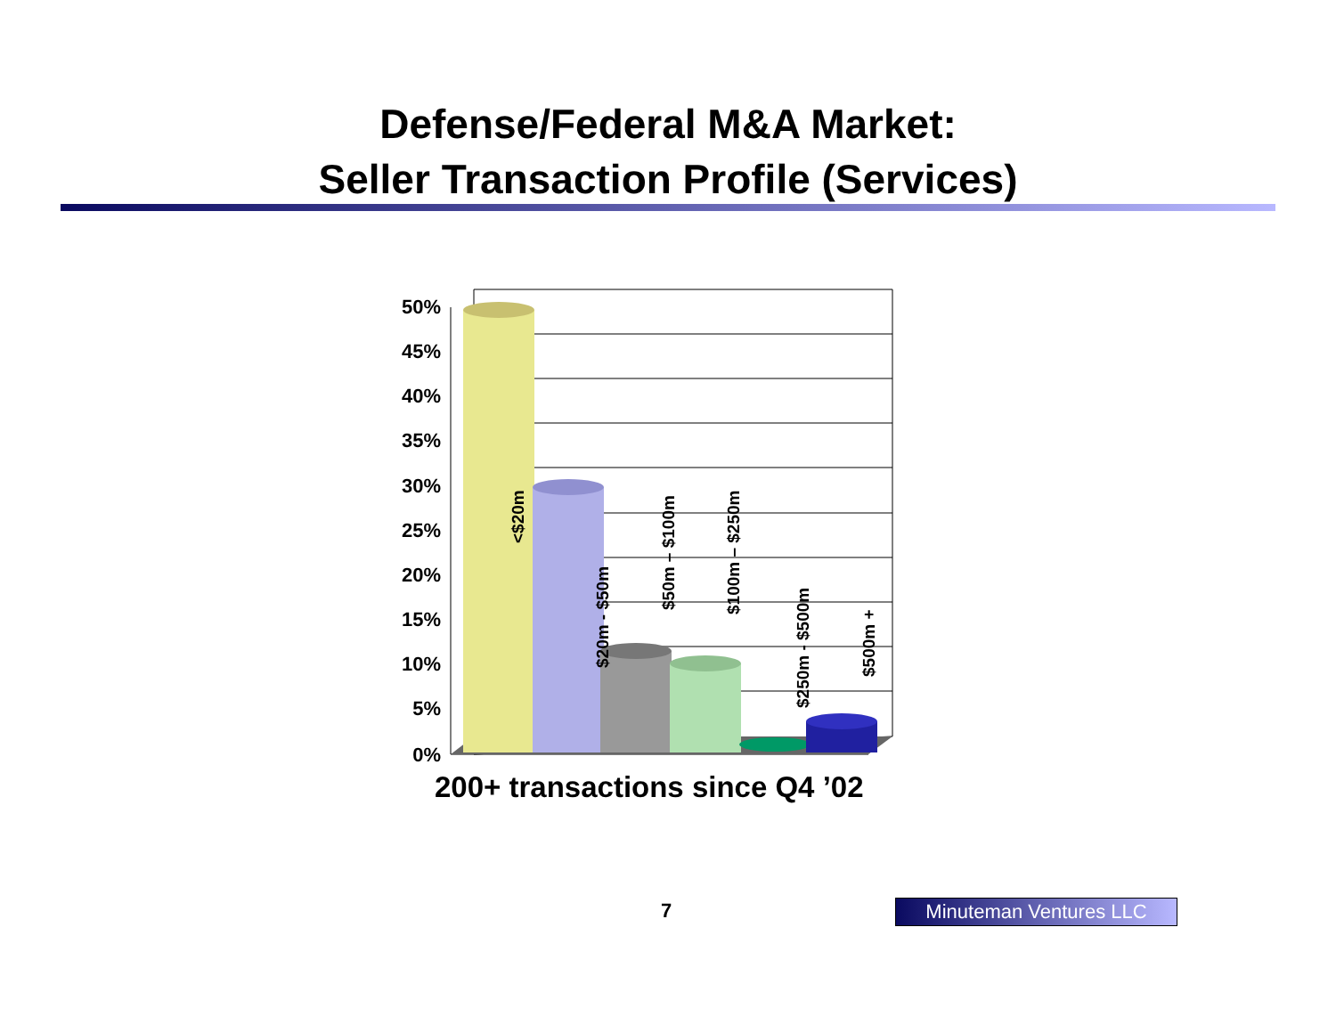Defense/Federal M&A Market:
Seller Transaction Profile (Services)
50%
45%
40%
35%
30%
25%
20%
15%
10%
5%
0%
<$20m
$20m - $50m
$50m – $100m
$100m – $250m
$250m - $500m
$500m +
200+ transactions since Q4 ’02
7 Minuteman Ventures LLC